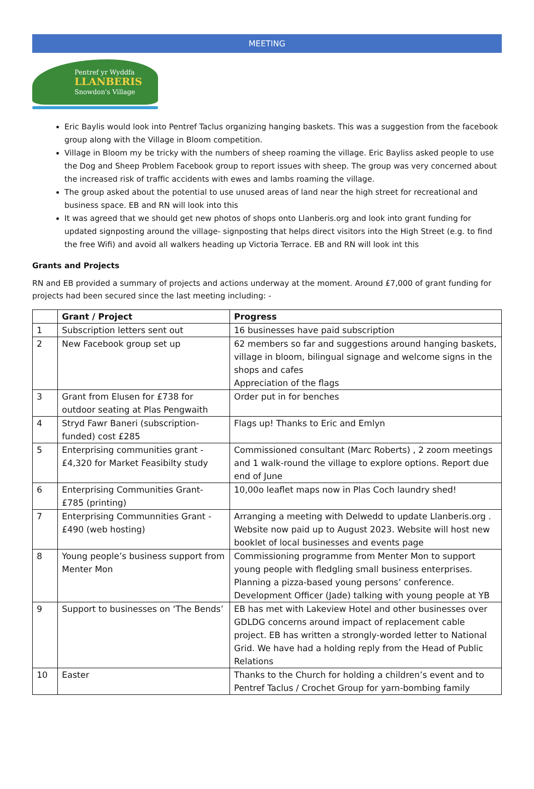MEETING
Pentref yr Wyddfa
LLANBERIS
Snowdon's Village
Eric Baylis would look into Pentref Taclus organizing hanging baskets. This was a suggestion from the facebook group along with the Village in Bloom competition.
Village in Bloom my be tricky with the numbers of sheep roaming the village. Eric Bayliss asked people to use the Dog and Sheep Problem Facebook group to report issues with sheep. The group was very concerned about the increased risk of traffic accidents with ewes and lambs roaming the village.
The group asked about the potential to use unused areas of land near the high street for recreational and business space. EB and RN will look into this
It was agreed that we should get new photos of shops onto Llanberis.org and look into grant funding for updated signposting around the village- signposting that helps direct visitors into the High Street (e.g. to find the free Wifi) and avoid all walkers heading up Victoria Terrace. EB and RN will look int this
Grants and Projects
RN and EB provided a summary of projects and actions underway at the moment. Around £7,000 of grant funding for projects had been secured since the last meeting including: -
| | Grant / Project | Progress |
| --- | --- | --- |
| 1 | Subscription letters sent out | 16 businesses have paid subscription |
| 2 | New Facebook group set up | 62 members so far and suggestions around hanging baskets, village in bloom, bilingual signage and welcome signs in the shops and cafes Appreciation of the flags |
| 3 | Grant from Elusen for £738 for outdoor seating at Plas Pengwaith | Order put in for benches |
| 4 | Stryd Fawr Baneri (subscription-funded) cost £285 | Flags up! Thanks to Eric and Emlyn |
| 5 | Enterprising communities grant - £4,320 for Market Feasibilty study | Commissioned consultant (Marc Roberts) , 2 zoom meetings and 1 walk-round the village to explore options. Report due end of June |
| 6 | Enterprising Communities Grant- £785 (printing) | 10,00o leaflet maps now in Plas Coch laundry shed! |
| 7 | Enterprising Communnities Grant - £490 (web hosting) | Arranging a meeting with Delwedd to update Llanberis.org . Website now paid up to August 2023. Website will host new booklet of local businesses and events page |
| 8 | Young people’s business support from Menter Mon | Commissioning programme from Menter Mon to support young people with fledgling small business enterprises. Planning a pizza-based young persons’ conference. Development Officer (Jade) talking with young people at YB |
| 9 | Support to businesses on ‘The Bends’ | EB has met with Lakeview Hotel and other businesses over GDLDG concerns around impact of replacement cable project. EB has written a strongly-worded letter to National Grid. We have had a holding reply from the Head of Public Relations |
| 10 | Easter | Thanks to the Church for holding a children’s event and to Pentref Taclus / Crochet Group for yarn-bombing family |